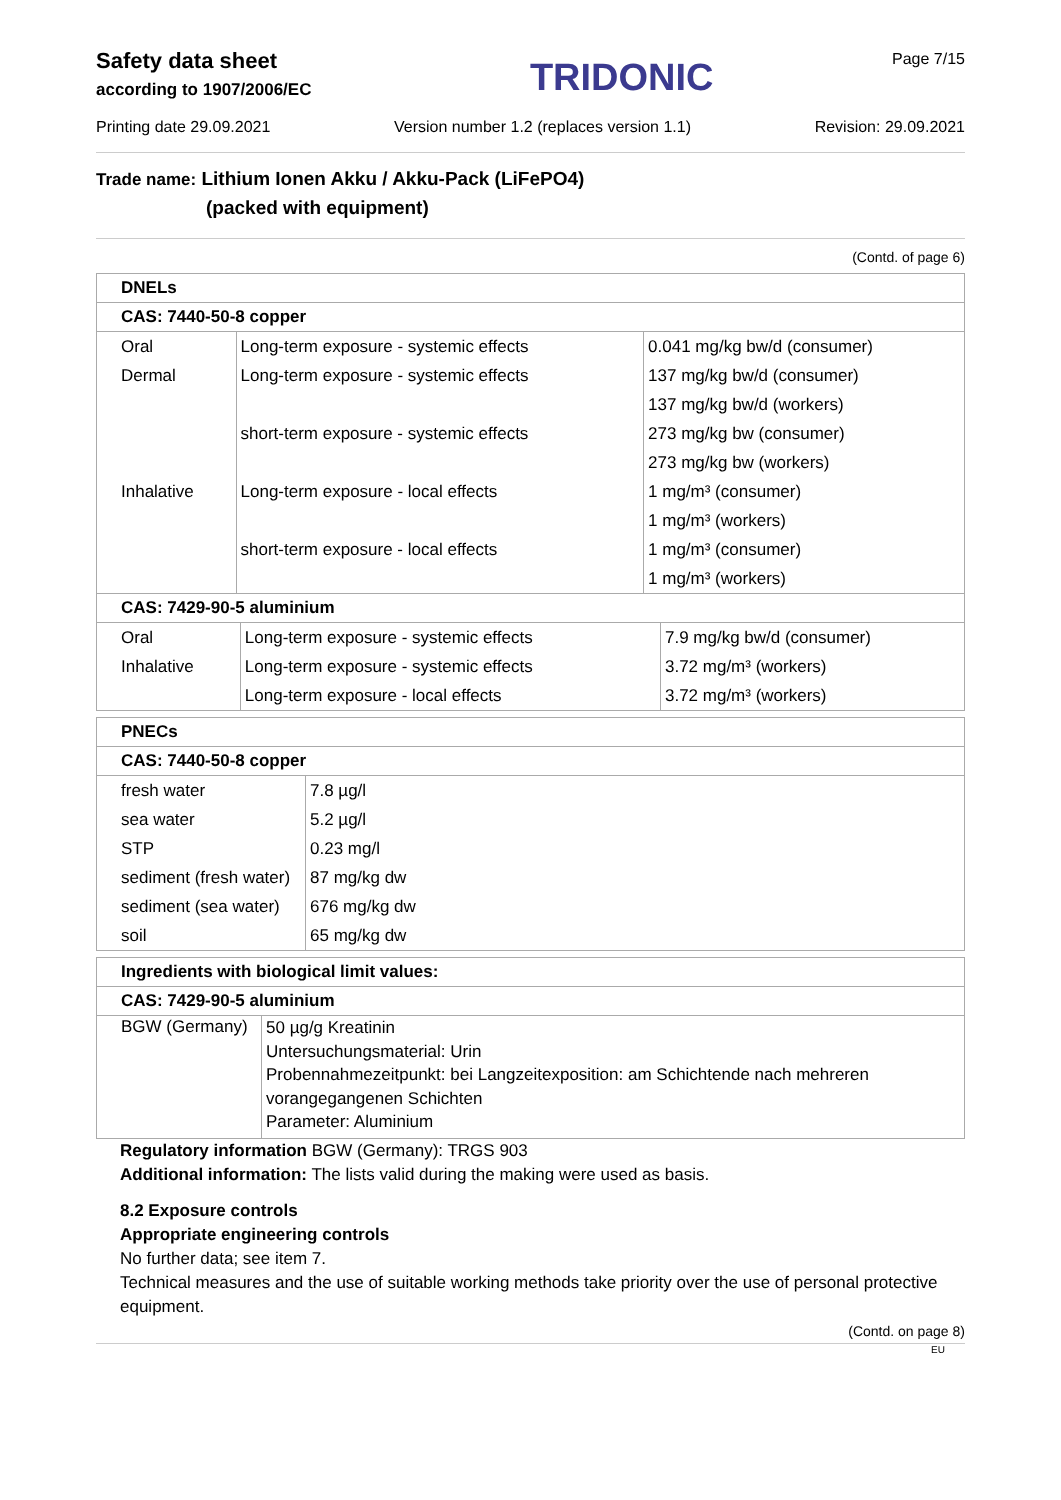Safety data sheet
according to 1907/2006/EC
TRIDONIC
Page 7/15
Printing date 29.09.2021 Version number 1.2 (replaces version 1.1) Revision: 29.09.2021
Trade name: Lithium Ionen Akku / Akku-Pack (LiFePO4)
(packed with equipment)
(Contd. of page 6)
DNELs
CAS: 7440-50-8 copper
| Oral | Long-term exposure - systemic effects | 0.041 mg/kg bw/d (consumer) |
| Dermal | Long-term exposure - systemic effects | 137 mg/kg bw/d (consumer) |
| | | 137 mg/kg bw/d (workers) |
| | short-term exposure - systemic effects | 273 mg/kg bw (consumer) |
| | | 273 mg/kg bw (workers) |
| Inhalative | Long-term exposure - local effects | 1 mg/m³ (consumer) |
| | | 1 mg/m³ (workers) |
| | short-term exposure - local effects | 1 mg/m³ (consumer) |
| | | 1 mg/m³ (workers) |
CAS: 7429-90-5 aluminium
| Oral | Long-term exposure - systemic effects | 7.9 mg/kg bw/d (consumer) |
| Inhalative | Long-term exposure - systemic effects | 3.72 mg/m³ (workers) |
| | Long-term exposure - local effects | 3.72 mg/m³ (workers) |
PNECs
CAS: 7440-50-8 copper
| fresh water | 7.8 µg/l |
| sea water | 5.2 µg/l |
| STP | 0.23 mg/l |
| sediment (fresh water) | 87 mg/kg dw |
| sediment (sea water) | 676 mg/kg dw |
| soil | 65 mg/kg dw |
Ingredients with biological limit values:
CAS: 7429-90-5 aluminium
| BGW (Germany) | 50 µg/g Kreatinin Untersuchungsmaterial: Urin Probennahmezeitpunkt: bei Langzeitexposition: am Schichtende nach mehreren vorangegangenen Schichten Parameter: Aluminium |
Regulatory information BGW (Germany): TRGS 903
Additional information: The lists valid during the making were used as basis.
8.2 Exposure controls
Appropriate engineering controls
No further data; see item 7.
Technical measures and the use of suitable working methods take priority over the use of personal protective equipment.
(Contd. on page 8)
EU